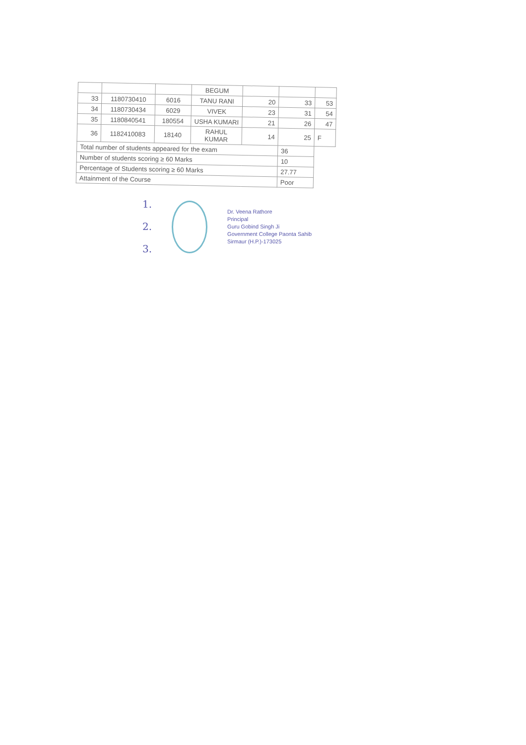| | | | BEGUM | | | |
| 33 | 1180730410 | 6016 | TANU RANI | 20 | 33 | 53 |
| 34 | 1180730434 | 6029 | VIVEK | 23 | 31 | 54 |
| 35 | 1180840541 | 180554 | USHA KUMARI | 21 | 26 | 47 |
| 36 | 1182410083 | 18140 | RAHUL KUMAR | 14 | 25 | F |
| Total number of students appeared for the exam | | | | | 36 | |
| Number of students scoring ≥ 60 Marks | | | | | 10 | |
| Percentage of Students scoring ≥ 60 Marks | | | | | 27.77 | |
| Attainment of the Course | | | | | Poor | |
1.
2.
3.
Dr. Veena Rathore
Principal
Guru Gobind Singh Ji
Government College Paonta Sahib
Sirmaur (H.P.)-173025